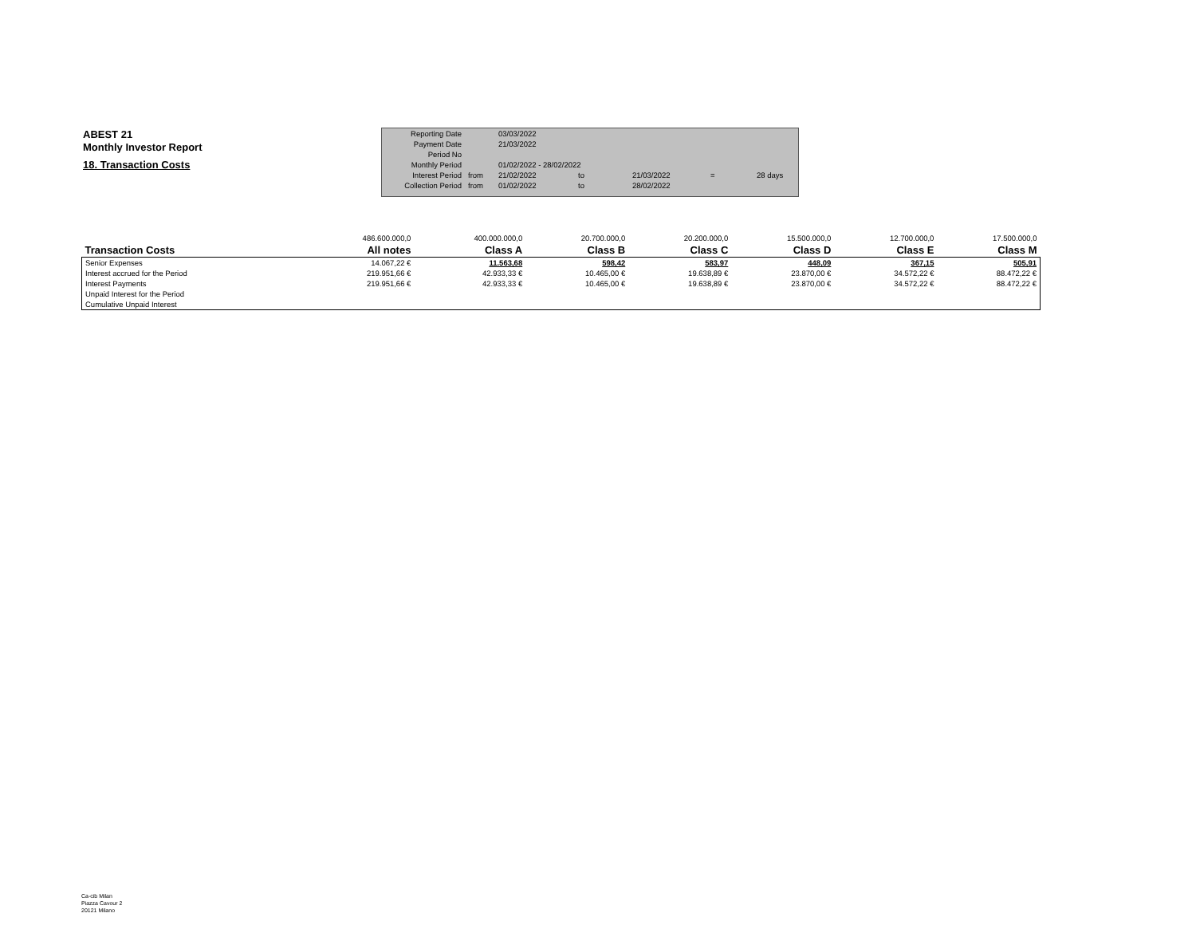ABEST 21
Monthly Investor Report
18. Transaction Costs
| Reporting Date | | 03/03/2022 | | | | |
| Payment Date | | 21/03/2022 | | | | |
| Period No | | | | | | |
| Monthly Period | | 01/02/2022 - 28/02/2022 | | | | |
| Interest Period | from | 21/02/2022 | to | 21/03/2022 | = | 28 days |
| Collection Period | from | 01/02/2022 | to | 28/02/2022 | | |
| | 486.600.000,0 | 400.000.000,0 | 20.700.000,0 | 20.200.000,0 | 15.500.000,0 | 12.700.000,0 | 17.500.000,0 |
| Transaction Costs | All notes | Class A | Class B | Class C | Class D | Class E | Class M |
| Senior Expenses | 14.067,22 € | 11.563,68 | 598,42 | 583,97 | 448,09 | 367,15 | 505,91 |
| Interest accrued for the Period | 219.951,66 € | 42.933,33 € | 10.465,00 € | 19.638,89 € | 23.870,00 € | 34.572,22 € | 88.472,22 € |
| Interest Payments | 219.951,66 € | 42.933,33 € | 10.465,00 € | 19.638,89 € | 23.870,00 € | 34.572,22 € | 88.472,22 € |
| Unpaid Interest for the Period | | | | | | | |
| Cumulative Unpaid Interest | | | | | | | |
Ca-cib Milan
Piazza Cavour 2
20121 Milano